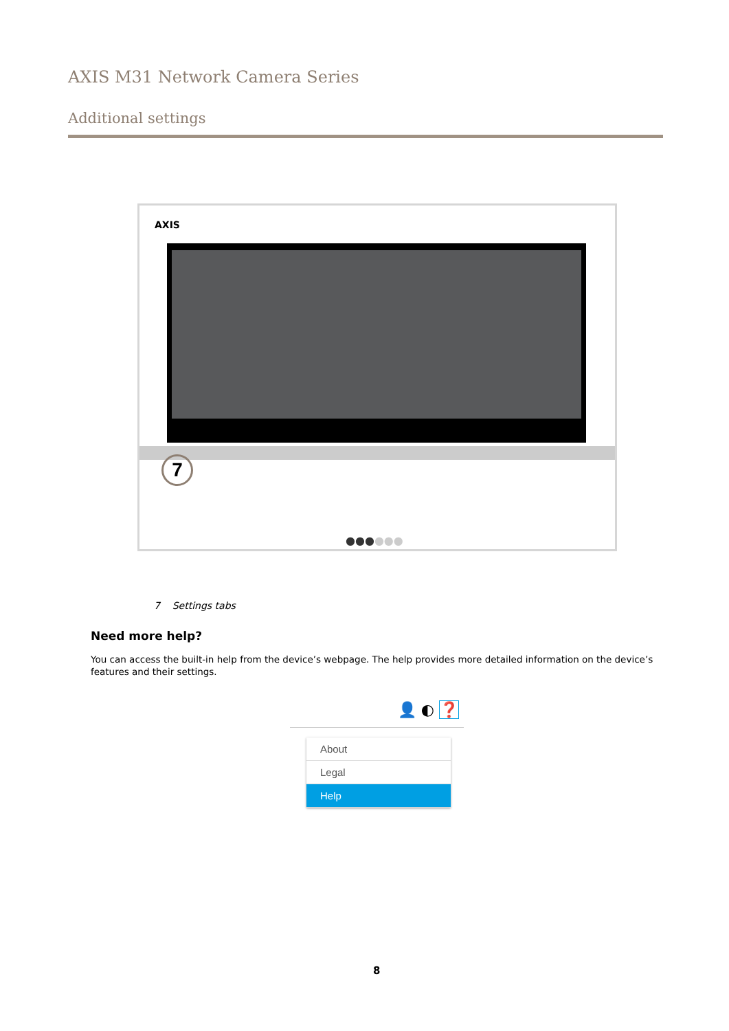AXIS M31 Network Camera Series
Additional settings
AXIS
7
●●●●●●
7 Settings tabs
Need more help?
You can access the built-in help from the device’s webpage. The help provides more detailed information on the device’s features and their settings.
👤 ◐ ❓
About
Legal
Help
8